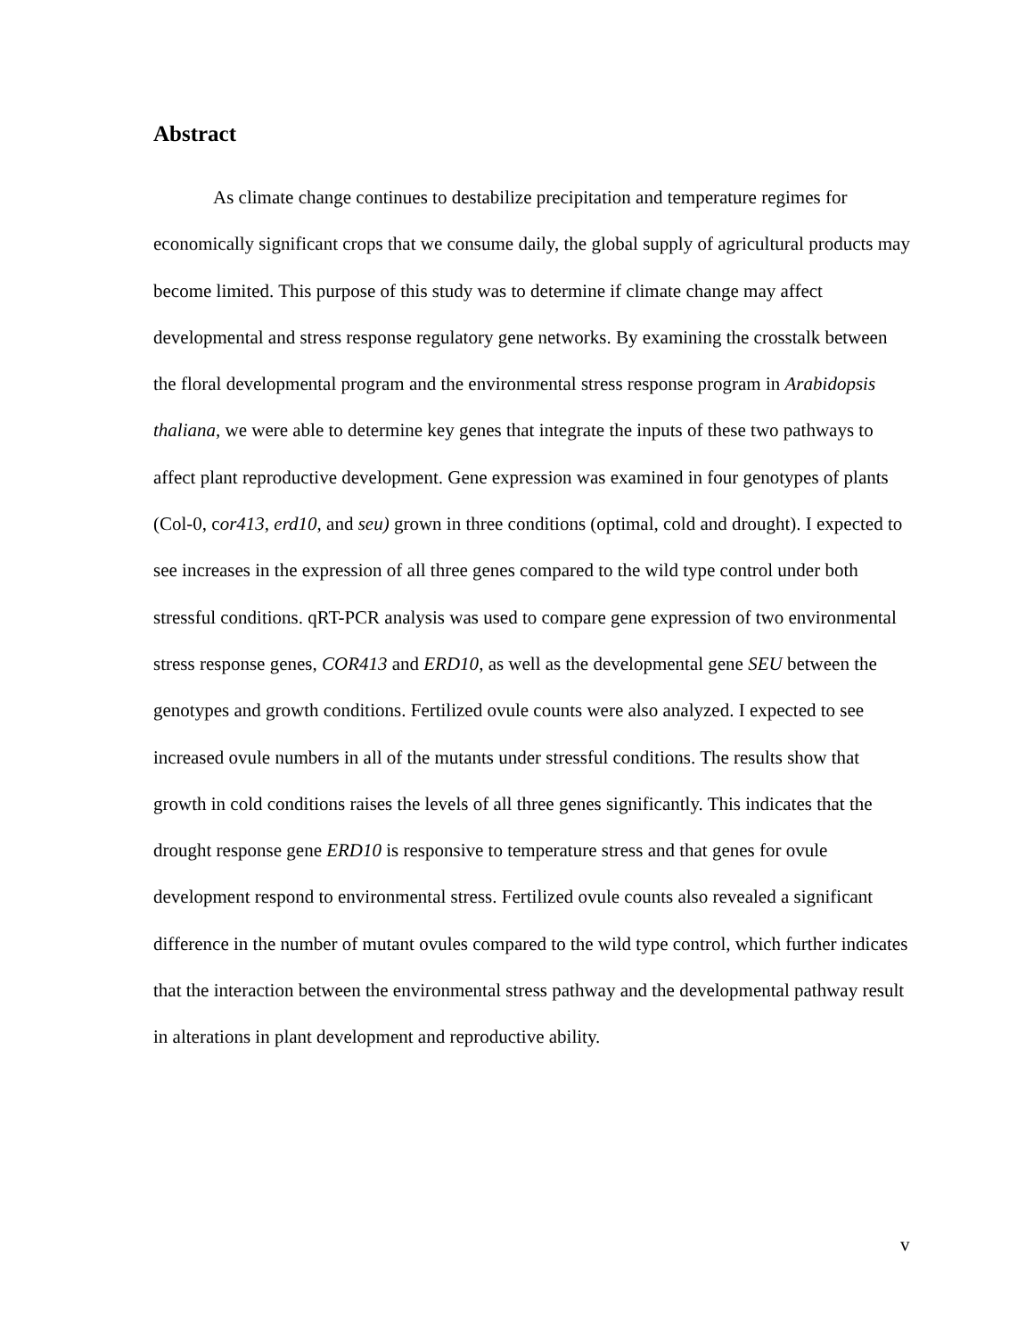Abstract
As climate change continues to destabilize precipitation and temperature regimes for economically significant crops that we consume daily, the global supply of agricultural products may become limited. This purpose of this study was to determine if climate change may affect developmental and stress response regulatory gene networks. By examining the crosstalk between the floral developmental program and the environmental stress response program in Arabidopsis thaliana, we were able to determine key genes that integrate the inputs of these two pathways to affect plant reproductive development. Gene expression was examined in four genotypes of plants (Col-0, cor413, erd10, and seu) grown in three conditions (optimal, cold and drought). I expected to see increases in the expression of all three genes compared to the wild type control under both stressful conditions. qRT-PCR analysis was used to compare gene expression of two environmental stress response genes, COR413 and ERD10, as well as the developmental gene SEU between the genotypes and growth conditions. Fertilized ovule counts were also analyzed. I expected to see increased ovule numbers in all of the mutants under stressful conditions. The results show that growth in cold conditions raises the levels of all three genes significantly. This indicates that the drought response gene ERD10 is responsive to temperature stress and that genes for ovule development respond to environmental stress. Fertilized ovule counts also revealed a significant difference in the number of mutant ovules compared to the wild type control, which further indicates that the interaction between the environmental stress pathway and the developmental pathway result in alterations in plant development and reproductive ability.
v